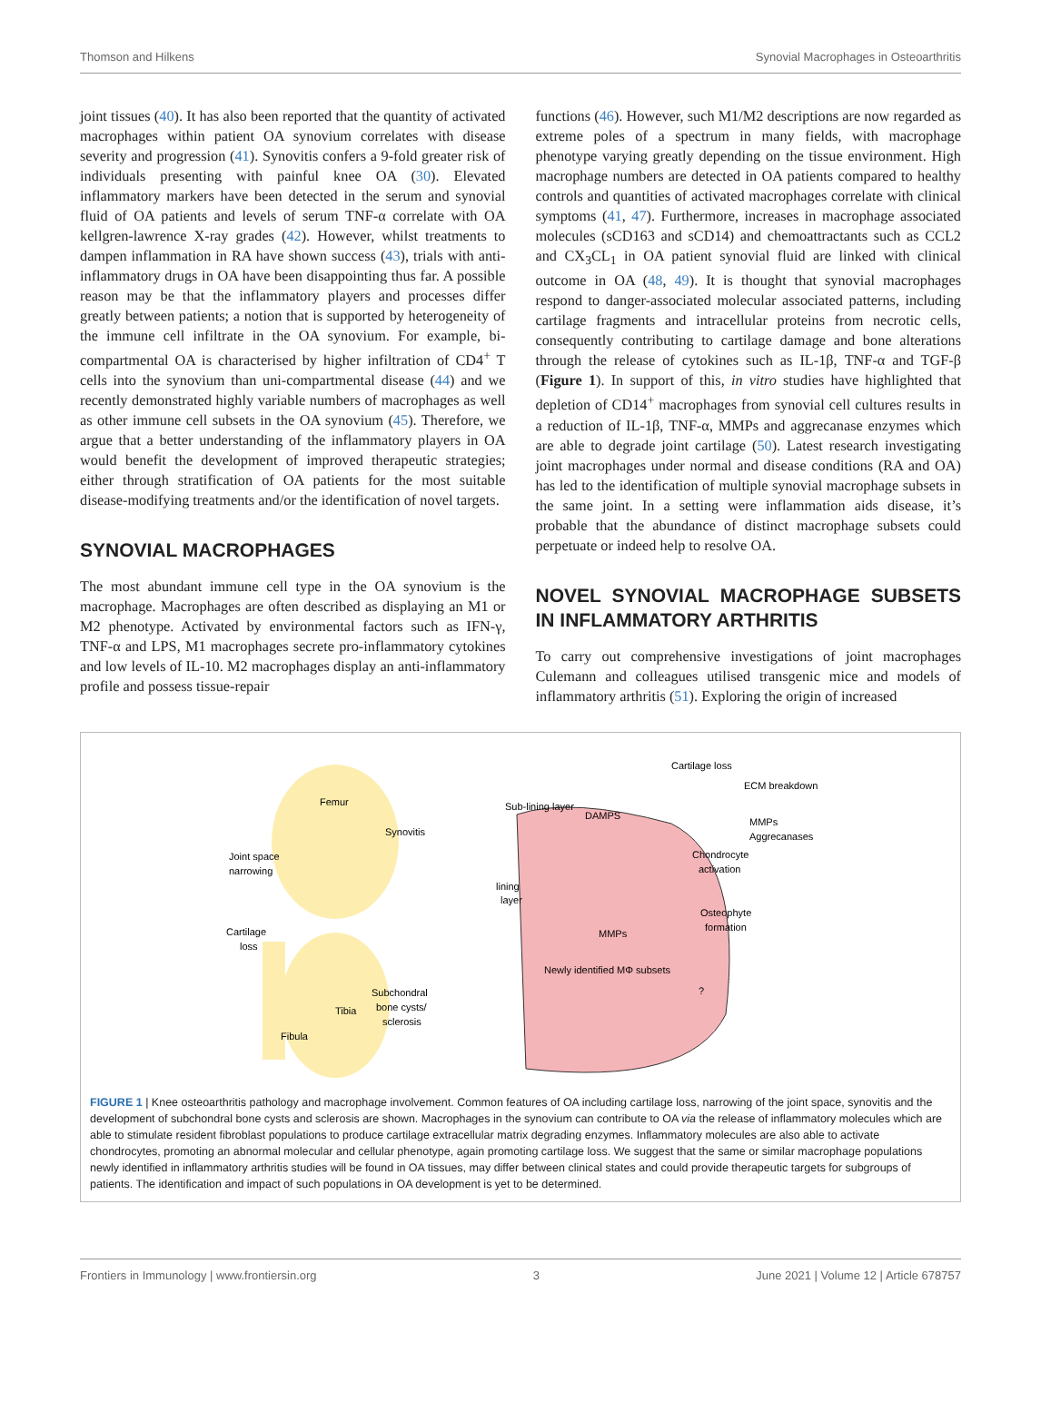Thomson and Hilkens Synovial Macrophages in Osteoarthritis
joint tissues (40). It has also been reported that the quantity of activated macrophages within patient OA synovium correlates with disease severity and progression (41). Synovitis confers a 9-fold greater risk of individuals presenting with painful knee OA (30). Elevated inflammatory markers have been detected in the serum and synovial fluid of OA patients and levels of serum TNF-α correlate with OA kellgren-lawrence X-ray grades (42). However, whilst treatments to dampen inflammation in RA have shown success (43), trials with anti-inflammatory drugs in OA have been disappointing thus far. A possible reason may be that the inflammatory players and processes differ greatly between patients; a notion that is supported by heterogeneity of the immune cell infiltrate in the OA synovium. For example, bi-compartmental OA is characterised by higher infiltration of CD4<sup>+</sup> T cells into the synovium than uni-compartmental disease (44) and we recently demonstrated highly variable numbers of macrophages as well as other immune cell subsets in the OA synovium (45). Therefore, we argue that a better understanding of the inflammatory players in OA would benefit the development of improved therapeutic strategies; either through stratification of OA patients for the most suitable disease-modifying treatments and/or the identification of novel targets.
SYNOVIAL MACROPHAGES
The most abundant immune cell type in the OA synovium is the macrophage. Macrophages are often described as displaying an M1 or M2 phenotype. Activated by environmental factors such as IFN-γ, TNF-α and LPS, M1 macrophages secrete pro-inflammatory cytokines and low levels of IL-10. M2 macrophages display an anti-inflammatory profile and possess tissue-repair
functions (46). However, such M1/M2 descriptions are now regarded as extreme poles of a spectrum in many fields, with macrophage phenotype varying greatly depending on the tissue environment. High macrophage numbers are detected in OA patients compared to healthy controls and quantities of activated macrophages correlate with clinical symptoms (41, 47). Furthermore, increases in macrophage associated molecules (sCD163 and sCD14) and chemoattractants such as CCL2 and CX<sub>3</sub>CL<sub>1</sub> in OA patient synovial fluid are linked with clinical outcome in OA (48, 49). It is thought that synovial macrophages respond to danger-associated molecular associated patterns, including cartilage fragments and intracellular proteins from necrotic cells, consequently contributing to cartilage damage and bone alterations through the release of cytokines such as IL-1β, TNF-α and TGF-β (Figure 1). In support of this, in vitro studies have highlighted that depletion of CD14<sup>+</sup> macrophages from synovial cell cultures results in a reduction of IL-1β, TNF-α, MMPs and aggrecanase enzymes which are able to degrade joint cartilage (50). Latest research investigating joint macrophages under normal and disease conditions (RA and OA) has led to the identification of multiple synovial macrophage subsets in the same joint. In a setting were inflammation aids disease, it’s probable that the abundance of distinct macrophage subsets could perpetuate or indeed help to resolve OA.
NOVEL SYNOVIAL MACROPHAGE SUBSETS IN INFLAMMATORY ARTHRITIS
To carry out comprehensive investigations of joint macrophages Culemann and colleagues utilised transgenic mice and models of inflammatory arthritis (51). Exploring the origin of increased
Femur
Synovitis
Joint space
narrowing
Cartilage
loss
Subchondral
bone cysts/
sclerosis
Tibia
Fibula
Sub-lining layer
DAMPS
lining
layer
Cartilage loss
ECM breakdown
MMPs
Aggrecanases
Chondrocyte
activation
Osteophyte
formation
MMPs
Newly identified MΦ subsets
?
FIGURE 1 | Knee osteoarthritis pathology and macrophage involvement. Common features of OA including cartilage loss, narrowing of the joint space, synovitis and the development of subchondral bone cysts and sclerosis are shown. Macrophages in the synovium can contribute to OA via the release of inflammatory molecules which are able to stimulate resident fibroblast populations to produce cartilage extracellular matrix degrading enzymes. Inflammatory molecules are also able to activate chondrocytes, promoting an abnormal molecular and cellular phenotype, again promoting cartilage loss. We suggest that the same or similar macrophage populations newly identified in inflammatory arthritis studies will be found in OA tissues, may differ between clinical states and could provide therapeutic targets for subgroups of patients. The identification and impact of such populations in OA development is yet to be determined.
Frontiers in Immunology | www.frontiersin.org 3 June 2021 | Volume 12 | Article 678757